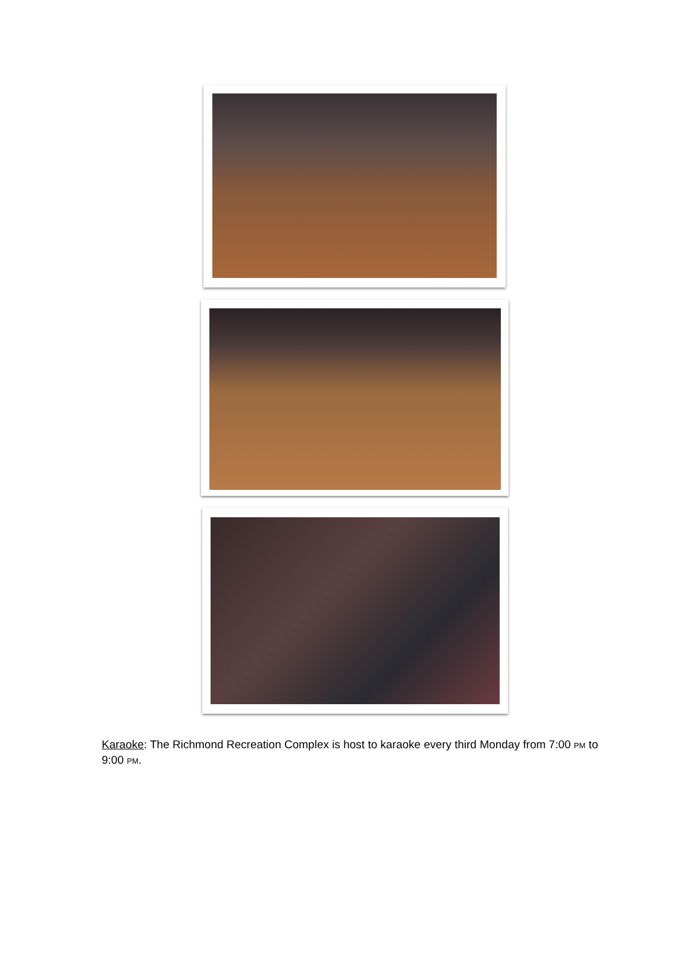Karaoke: The Richmond Recreation Complex is host to karaoke every third Monday from 7:00 PM to 9:00 PM.